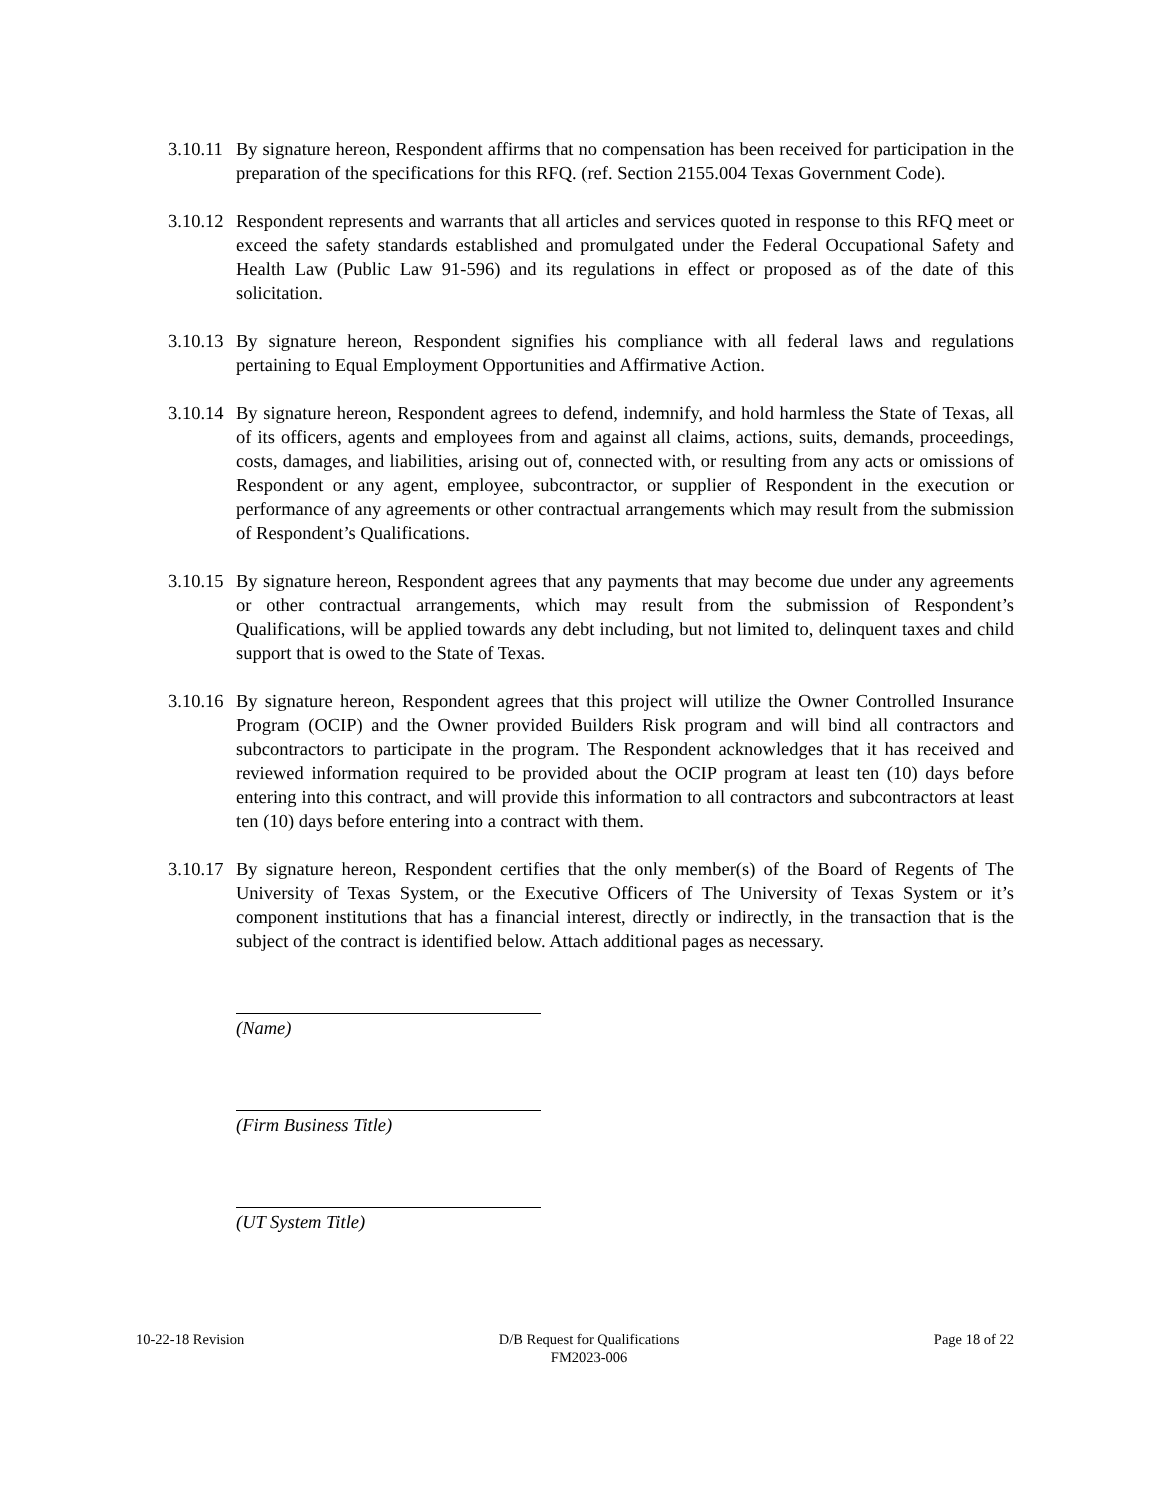3.10.11
By signature hereon, Respondent affirms that no compensation has been received for participation in the preparation of the specifications for this RFQ. (ref. Section 2155.004 Texas Government Code).
3.10.12
Respondent represents and warrants that all articles and services quoted in response to this RFQ meet or exceed the safety standards established and promulgated under the Federal Occupational Safety and Health Law (Public Law 91-596) and its regulations in effect or proposed as of the date of this solicitation.
3.10.13
By signature hereon, Respondent signifies his compliance with all federal laws and regulations pertaining to Equal Employment Opportunities and Affirmative Action.
3.10.14
By signature hereon, Respondent agrees to defend, indemnify, and hold harmless the State of Texas, all of its officers, agents and employees from and against all claims, actions, suits, demands, proceedings, costs, damages, and liabilities, arising out of, connected with, or resulting from any acts or omissions of Respondent or any agent, employee, subcontractor, or supplier of Respondent in the execution or performance of any agreements or other contractual arrangements which may result from the submission of Respondent’s Qualifications.
3.10.15
By signature hereon, Respondent agrees that any payments that may become due under any agreements or other contractual arrangements, which may result from the submission of Respondent’s Qualifications, will be applied towards any debt including, but not limited to, delinquent taxes and child support that is owed to the State of Texas.
3.10.16
By signature hereon, Respondent agrees that this project will utilize the Owner Controlled Insurance Program (OCIP) and the Owner provided Builders Risk program and will bind all contractors and subcontractors to participate in the program. The Respondent acknowledges that it has received and reviewed information required to be provided about the OCIP program at least ten (10) days before entering into this contract, and will provide this information to all contractors and subcontractors at least ten (10) days before entering into a contract with them.
3.10.17
By signature hereon, Respondent certifies that the only member(s) of the Board of Regents of The University of Texas System, or the Executive Officers of The University of Texas System or it’s component institutions that has a financial interest, directly or indirectly, in the transaction that is the subject of the contract is identified below. Attach additional pages as necessary.
(Name)
(Firm Business Title)
(UT System Title)
10-22-18 Revision D/B Request for Qualifications
FM2023-006
Page 18 of 22